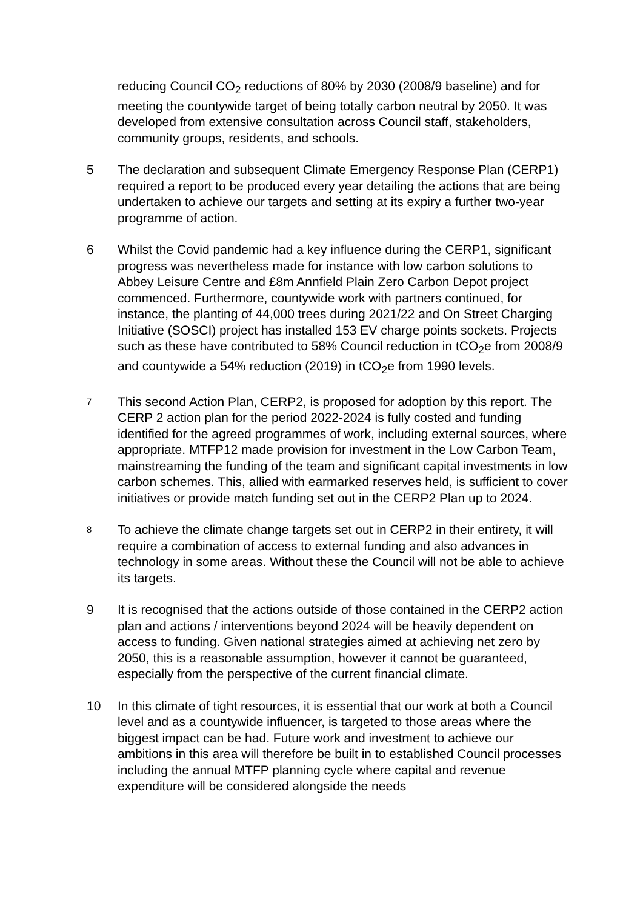reducing Council CO<sub>2</sub> reductions of 80% by 2030 (2008/9 baseline) and for meeting the countywide target of being totally carbon neutral by 2050. It was developed from extensive consultation across Council staff, stakeholders, community groups, residents, and schools.
5 The declaration and subsequent Climate Emergency Response Plan (CERP1) required a report to be produced every year detailing the actions that are being undertaken to achieve our targets and setting at its expiry a further two-year programme of action.
6 Whilst the Covid pandemic had a key influence during the CERP1, significant progress was nevertheless made for instance with low carbon solutions to Abbey Leisure Centre and £8m Annfield Plain Zero Carbon Depot project commenced. Furthermore, countywide work with partners continued, for instance, the planting of 44,000 trees during 2021/22 and On Street Charging Initiative (SOSCI) project has installed 153 EV charge points sockets. Projects such as these have contributed to 58% Council reduction in tCO<sub>2</sub>e from 2008/9 and countywide a 54% reduction (2019) in tCO<sub>2</sub>e from 1990 levels.
7
This second Action Plan, CERP2, is proposed for adoption by this report. The CERP 2 action plan for the period 2022-2024 is fully costed and funding identified for the agreed programmes of work, including external sources, where appropriate. MTFP12 made provision for investment in the Low Carbon Team, mainstreaming the funding of the team and significant capital investments in low carbon schemes. This, allied with earmarked reserves held, is sufficient to cover initiatives or provide match funding set out in the CERP2 Plan up to 2024.
8
To achieve the climate change targets set out in CERP2 in their entirety, it will require a combination of access to external funding and also advances in technology in some areas. Without these the Council will not be able to achieve its targets.
9 It is recognised that the actions outside of those contained in the CERP2 action plan and actions / interventions beyond 2024 will be heavily dependent on access to funding. Given national strategies aimed at achieving net zero by 2050, this is a reasonable assumption, however it cannot be guaranteed, especially from the perspective of the current financial climate.
10 In this climate of tight resources, it is essential that our work at both a Council level and as a countywide influencer, is targeted to those areas where the biggest impact can be had. Future work and investment to achieve our ambitions in this area will therefore be built in to established Council processes including the annual MTFP planning cycle where capital and revenue expenditure will be considered alongside the needs